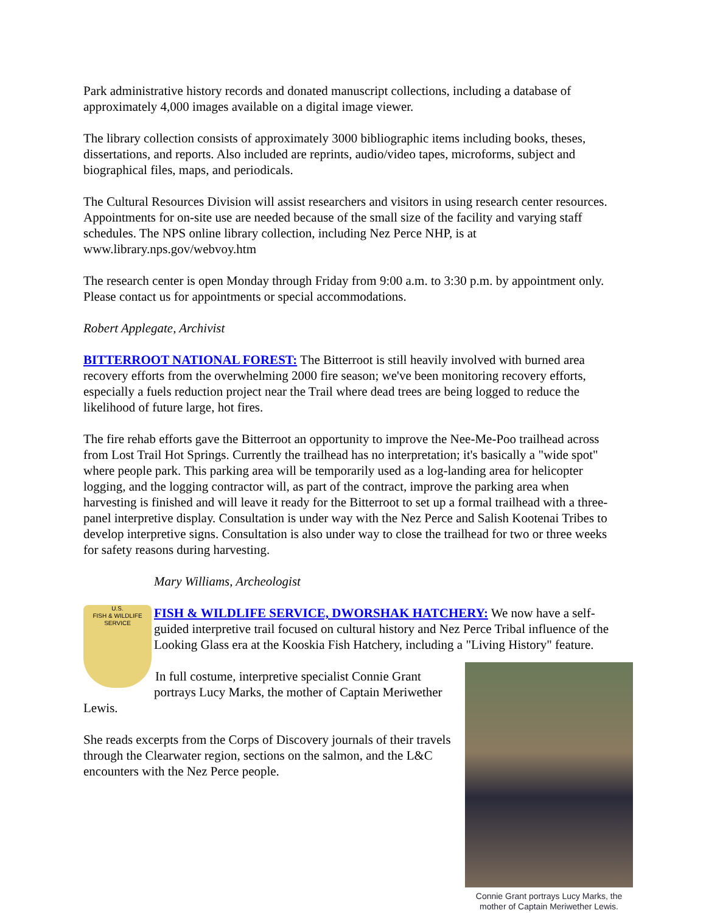Park administrative history records and donated manuscript collections, including a database of approximately 4,000 images available on a digital image viewer.
The library collection consists of approximately 3000 bibliographic items including books, theses, dissertations, and reports. Also included are reprints, audio/video tapes, microforms, subject and biographical files, maps, and periodicals.
The Cultural Resources Division will assist researchers and visitors in using research center resources. Appointments for on-site use are needed because of the small size of the facility and varying staff schedules. The NPS online library collection, including Nez Perce NHP, is at www.library.nps.gov/webvoy.htm
The research center is open Monday through Friday from 9:00 a.m. to 3:30 p.m. by appointment only. Please contact us for appointments or special accommodations.
Robert Applegate, Archivist
BITTERROOT NATIONAL FOREST: The Bitterroot is still heavily involved with burned area recovery efforts from the overwhelming 2000 fire season; we've been monitoring recovery efforts, especially a fuels reduction project near the Trail where dead trees are being logged to reduce the likelihood of future large, hot fires.
The fire rehab efforts gave the Bitterroot an opportunity to improve the Nee-Me-Poo trailhead across from Lost Trail Hot Springs. Currently the trailhead has no interpretation; it's basically a "wide spot" where people park. This parking area will be temporarily used as a log-landing area for helicopter logging, and the logging contractor will, as part of the contract, improve the parking area when harvesting is finished and will leave it ready for the Bitterroot to set up a formal trailhead with a three-panel interpretive display. Consultation is under way with the Nez Perce and Salish Kootenai Tribes to develop interpretive signs. Consultation is also under way to close the trailhead for two or three weeks for safety reasons during harvesting.
Mary Williams, Archeologist
U.S.
FISH & WILDLIFE
SERVICE
FISH & WILDLIFE SERVICE, DWORSHAK HATCHERY: We now have a self-guided interpretive trail focused on cultural history and Nez Perce Tribal influence of the Looking Glass era at the Kooskia Fish Hatchery, including a "Living History" feature.
Connie Grant portrays Lucy Marks, the mother of Captain Meriwether Lewis.
In full costume, interpretive specialist Connie Grant portrays Lucy Marks, the mother of Captain Meriwether Lewis.
She reads excerpts from the Corps of Discovery journals of their travels through the Clearwater region, sections on the salmon, and the L&C encounters with the Nez Perce people.